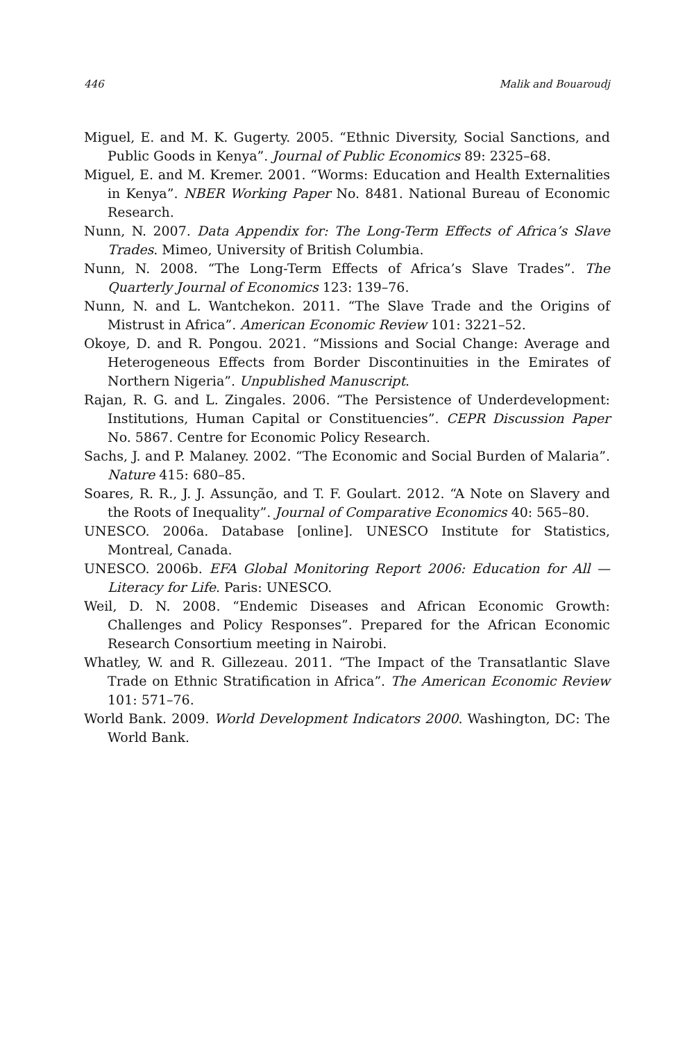446 Malik and Bouaroudj
Miguel, E. and M. K. Gugerty. 2005. “Ethnic Diversity, Social Sanctions, and Public Goods in Kenya”. Journal of Public Economics 89: 2325–68.
Miguel, E. and M. Kremer. 2001. “Worms: Education and Health Externalities in Kenya”. NBER Working Paper No. 8481. National Bureau of Economic Research.
Nunn, N. 2007. Data Appendix for: The Long-Term Effects of Africa’s Slave Trades. Mimeo, University of British Columbia.
Nunn, N. 2008. “The Long-Term Effects of Africa’s Slave Trades”. The Quarterly Journal of Economics 123: 139–76.
Nunn, N. and L. Wantchekon. 2011. “The Slave Trade and the Origins of Mistrust in Africa”. American Economic Review 101: 3221–52.
Okoye, D. and R. Pongou. 2021. “Missions and Social Change: Average and Heterogeneous Effects from Border Discontinuities in the Emirates of Northern Nigeria”. Unpublished Manuscript.
Rajan, R. G. and L. Zingales. 2006. “The Persistence of Underdevelopment: Institutions, Human Capital or Constituencies”. CEPR Discussion Paper No. 5867. Centre for Economic Policy Research.
Sachs, J. and P. Malaney. 2002. “The Economic and Social Burden of Malaria”. Nature 415: 680–85.
Soares, R. R., J. J. Assunção, and T. F. Goulart. 2012. “A Note on Slavery and the Roots of Inequality”. Journal of Comparative Economics 40: 565–80.
UNESCO. 2006a. Database [online]. UNESCO Institute for Statistics, Montreal, Canada.
UNESCO. 2006b. EFA Global Monitoring Report 2006: Education for All — Literacy for Life. Paris: UNESCO.
Weil, D. N. 2008. “Endemic Diseases and African Economic Growth: Challenges and Policy Responses”. Prepared for the African Economic Research Consortium meeting in Nairobi.
Whatley, W. and R. Gillezeau. 2011. “The Impact of the Transatlantic Slave Trade on Ethnic Stratification in Africa”. The American Economic Review 101: 571–76.
World Bank. 2009. World Development Indicators 2000. Washington, DC: The World Bank.